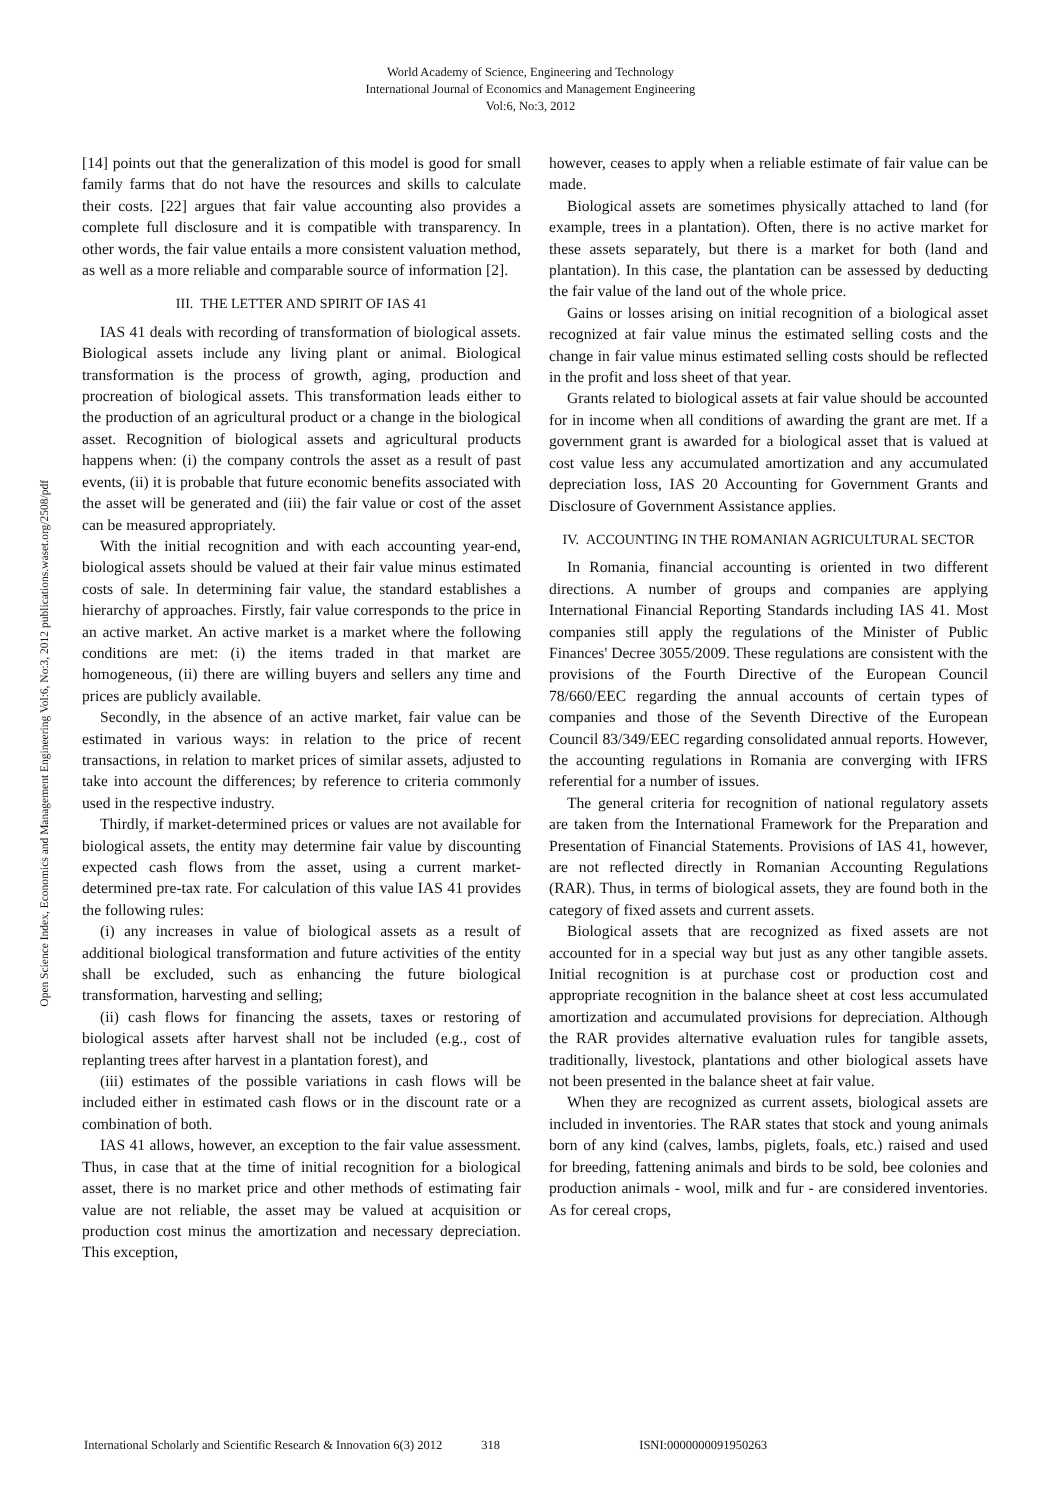World Academy of Science, Engineering and Technology
International Journal of Economics and Management Engineering
Vol:6, No:3, 2012
Open Science Index, Economics and Management Engineering Vol:6, No:3, 2012 publications.waset.org/2508/pdf
[14] points out that the generalization of this model is good for small family farms that do not have the resources and skills to calculate their costs. [22] argues that fair value accounting also provides a complete full disclosure and it is compatible with transparency. In other words, the fair value entails a more consistent valuation method, as well as a more reliable and comparable source of information [2].
III. THE LETTER AND SPIRIT OF IAS 41
IAS 41 deals with recording of transformation of biological assets. Biological assets include any living plant or animal. Biological transformation is the process of growth, aging, production and procreation of biological assets. This transformation leads either to the production of an agricultural product or a change in the biological asset. Recognition of biological assets and agricultural products happens when: (i) the company controls the asset as a result of past events, (ii) it is probable that future economic benefits associated with the asset will be generated and (iii) the fair value or cost of the asset can be measured appropriately.
With the initial recognition and with each accounting year-end, biological assets should be valued at their fair value minus estimated costs of sale. In determining fair value, the standard establishes a hierarchy of approaches. Firstly, fair value corresponds to the price in an active market. An active market is a market where the following conditions are met: (i) the items traded in that market are homogeneous, (ii) there are willing buyers and sellers any time and prices are publicly available.
Secondly, in the absence of an active market, fair value can be estimated in various ways: in relation to the price of recent transactions, in relation to market prices of similar assets, adjusted to take into account the differences; by reference to criteria commonly used in the respective industry.
Thirdly, if market-determined prices or values are not available for biological assets, the entity may determine fair value by discounting expected cash flows from the asset, using a current market-determined pre-tax rate. For calculation of this value IAS 41 provides the following rules:
(i) any increases in value of biological assets as a result of additional biological transformation and future activities of the entity shall be excluded, such as enhancing the future biological transformation, harvesting and selling;
(ii) cash flows for financing the assets, taxes or restoring of biological assets after harvest shall not be included (e.g., cost of replanting trees after harvest in a plantation forest), and
(iii) estimates of the possible variations in cash flows will be included either in estimated cash flows or in the discount rate or a combination of both.
IAS 41 allows, however, an exception to the fair value assessment. Thus, in case that at the time of initial recognition for a biological asset, there is no market price and other methods of estimating fair value are not reliable, the asset may be valued at acquisition or production cost minus the amortization and necessary depreciation. This exception,
however, ceases to apply when a reliable estimate of fair value can be made.
Biological assets are sometimes physically attached to land (for example, trees in a plantation). Often, there is no active market for these assets separately, but there is a market for both (land and plantation). In this case, the plantation can be assessed by deducting the fair value of the land out of the whole price.
Gains or losses arising on initial recognition of a biological asset recognized at fair value minus the estimated selling costs and the change in fair value minus estimated selling costs should be reflected in the profit and loss sheet of that year.
Grants related to biological assets at fair value should be accounted for in income when all conditions of awarding the grant are met. If a government grant is awarded for a biological asset that is valued at cost value less any accumulated amortization and any accumulated depreciation loss, IAS 20 Accounting for Government Grants and Disclosure of Government Assistance applies.
IV. ACCOUNTING IN THE ROMANIAN AGRICULTURAL SECTOR
In Romania, financial accounting is oriented in two different directions. A number of groups and companies are applying International Financial Reporting Standards including IAS 41. Most companies still apply the regulations of the Minister of Public Finances' Decree 3055/2009. These regulations are consistent with the provisions of the Fourth Directive of the European Council 78/660/EEC regarding the annual accounts of certain types of companies and those of the Seventh Directive of the European Council 83/349/EEC regarding consolidated annual reports. However, the accounting regulations in Romania are converging with IFRS referential for a number of issues.
The general criteria for recognition of national regulatory assets are taken from the International Framework for the Preparation and Presentation of Financial Statements. Provisions of IAS 41, however, are not reflected directly in Romanian Accounting Regulations (RAR). Thus, in terms of biological assets, they are found both in the category of fixed assets and current assets.
Biological assets that are recognized as fixed assets are not accounted for in a special way but just as any other tangible assets. Initial recognition is at purchase cost or production cost and appropriate recognition in the balance sheet at cost less accumulated amortization and accumulated provisions for depreciation. Although the RAR provides alternative evaluation rules for tangible assets, traditionally, livestock, plantations and other biological assets have not been presented in the balance sheet at fair value.
When they are recognized as current assets, biological assets are included in inventories. The RAR states that stock and young animals born of any kind (calves, lambs, piglets, foals, etc.) raised and used for breeding, fattening animals and birds to be sold, bee colonies and production animals - wool, milk and fur - are considered inventories. As for cereal crops,
International Scholarly and Scientific Research & Innovation 6(3) 2012 318 ISNI:0000000091950263